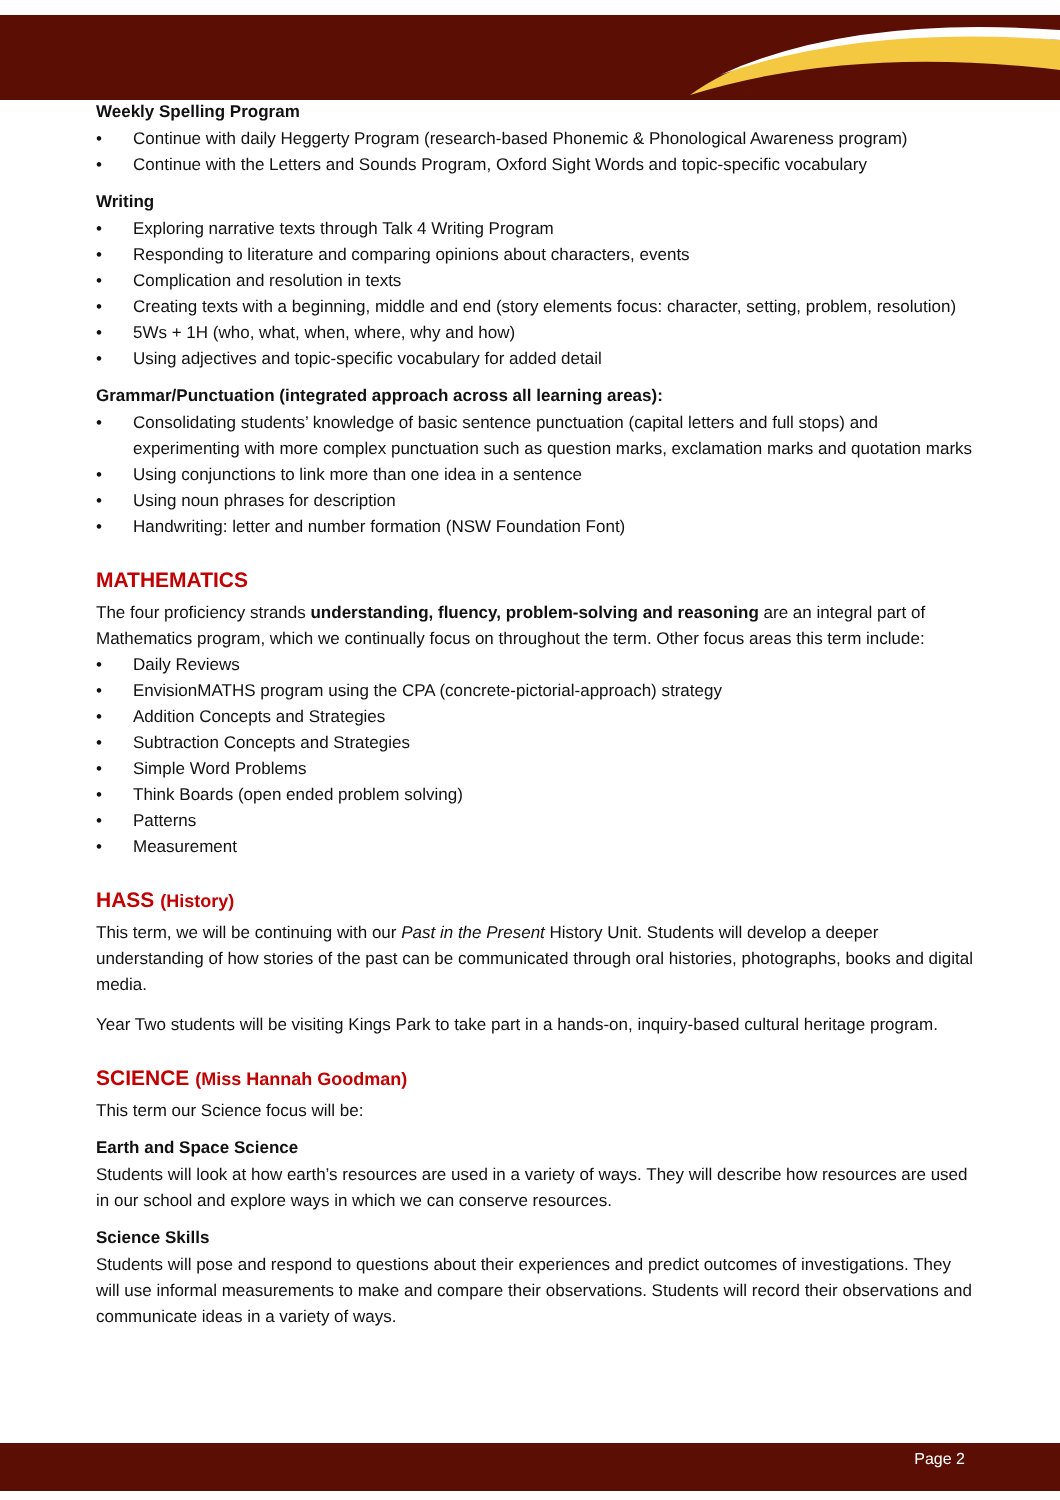Weekly Spelling Program
• Continue with daily Heggerty Program (research-based Phonemic & Phonological Awareness program)
• Continue with the Letters and Sounds Program, Oxford Sight Words and topic-specific vocabulary
Writing
• Exploring narrative texts through Talk 4 Writing Program
• Responding to literature and comparing opinions about characters, events
• Complication and resolution in texts
• Creating texts with a beginning, middle and end (story elements focus: character, setting, problem, resolution)
• 5Ws + 1H (who, what, when, where, why and how)
• Using adjectives and topic-specific vocabulary for added detail
Grammar/Punctuation (integrated approach across all learning areas):
• Consolidating students’ knowledge of basic sentence punctuation (capital letters and full stops) and experimenting with more complex punctuation such as question marks, exclamation marks and quotation marks
• Using conjunctions to link more than one idea in a sentence
• Using noun phrases for description
• Handwriting: letter and number formation (NSW Foundation Font)
MATHEMATICS
The four proficiency strands understanding, fluency, problem-solving and reasoning are an integral part of Mathematics program, which we continually focus on throughout the term. Other focus areas this term include:
• Daily Reviews
• EnvisionMATHS program using the CPA (concrete-pictorial-approach) strategy
• Addition Concepts and Strategies
• Subtraction Concepts and Strategies
• Simple Word Problems
• Think Boards (open ended problem solving)
• Patterns
• Measurement
HASS (History)
This term, we will be continuing with our Past in the Present History Unit. Students will develop a deeper understanding of how stories of the past can be communicated through oral histories, photographs, books and digital media.
Year Two students will be visiting Kings Park to take part in a hands-on, inquiry-based cultural heritage program.
SCIENCE (Miss Hannah Goodman)
This term our Science focus will be:
Earth and Space Science
Students will look at how earth’s resources are used in a variety of ways. They will describe how resources are used in our school and explore ways in which we can conserve resources.
Science Skills
Students will pose and respond to questions about their experiences and predict outcomes of investigations. They will use informal measurements to make and compare their observations. Students will record their observations and communicate ideas in a variety of ways.
Page 2